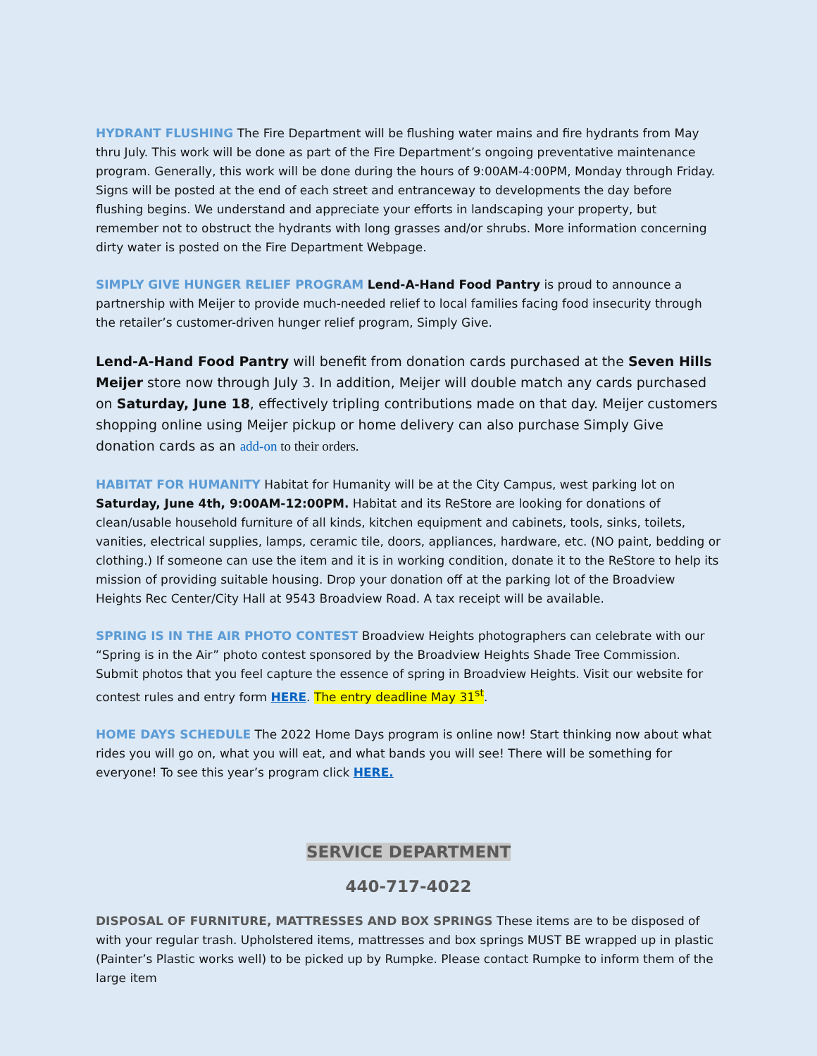HYDRANT FLUSHING The Fire Department will be flushing water mains and fire hydrants from May thru July. This work will be done as part of the Fire Department’s ongoing preventative maintenance program. Generally, this work will be done during the hours of 9:00AM-4:00PM, Monday through Friday. Signs will be posted at the end of each street and entranceway to developments the day before flushing begins. We understand and appreciate your efforts in landscaping your property, but remember not to obstruct the hydrants with long grasses and/or shrubs. More information concerning dirty water is posted on the Fire Department Webpage.
SIMPLY GIVE HUNGER RELIEF PROGRAM Lend-A-Hand Food Pantry is proud to announce a partnership with Meijer to provide much-needed relief to local families facing food insecurity through the retailer’s customer-driven hunger relief program, Simply Give.
Lend-A-Hand Food Pantry will benefit from donation cards purchased at the Seven Hills Meijer store now through July 3. In addition, Meijer will double match any cards purchased on Saturday, June 18, effectively tripling contributions made on that day. Meijer customers shopping online using Meijer pickup or home delivery can also purchase Simply Give donation cards as an add-on to their orders.
HABITAT FOR HUMANITY Habitat for Humanity will be at the City Campus, west parking lot on Saturday, June 4th, 9:00AM-12:00PM. Habitat and its ReStore are looking for donations of clean/usable household furniture of all kinds, kitchen equipment and cabinets, tools, sinks, toilets, vanities, electrical supplies, lamps, ceramic tile, doors, appliances, hardware, etc. (NO paint, bedding or clothing.) If someone can use the item and it is in working condition, donate it to the ReStore to help its mission of providing suitable housing. Drop your donation off at the parking lot of the Broadview Heights Rec Center/City Hall at 9543 Broadview Road. A tax receipt will be available.
SPRING IS IN THE AIR PHOTO CONTEST Broadview Heights photographers can celebrate with our “Spring is in the Air” photo contest sponsored by the Broadview Heights Shade Tree Commission. Submit photos that you feel capture the essence of spring in Broadview Heights. Visit our website for contest rules and entry form HERE. The entry deadline May 31<sup>st</sup>.
HOME DAYS SCHEDULE The 2022 Home Days program is online now! Start thinking now about what rides you will go on, what you will eat, and what bands you will see! There will be something for everyone! To see this year’s program click HERE.
SERVICE DEPARTMENT
440-717-4022
DISPOSAL OF FURNITURE, MATTRESSES AND BOX SPRINGS These items are to be disposed of with your regular trash. Upholstered items, mattresses and box springs MUST BE wrapped up in plastic (Painter’s Plastic works well) to be picked up by Rumpke. Please contact Rumpke to inform them of the large item